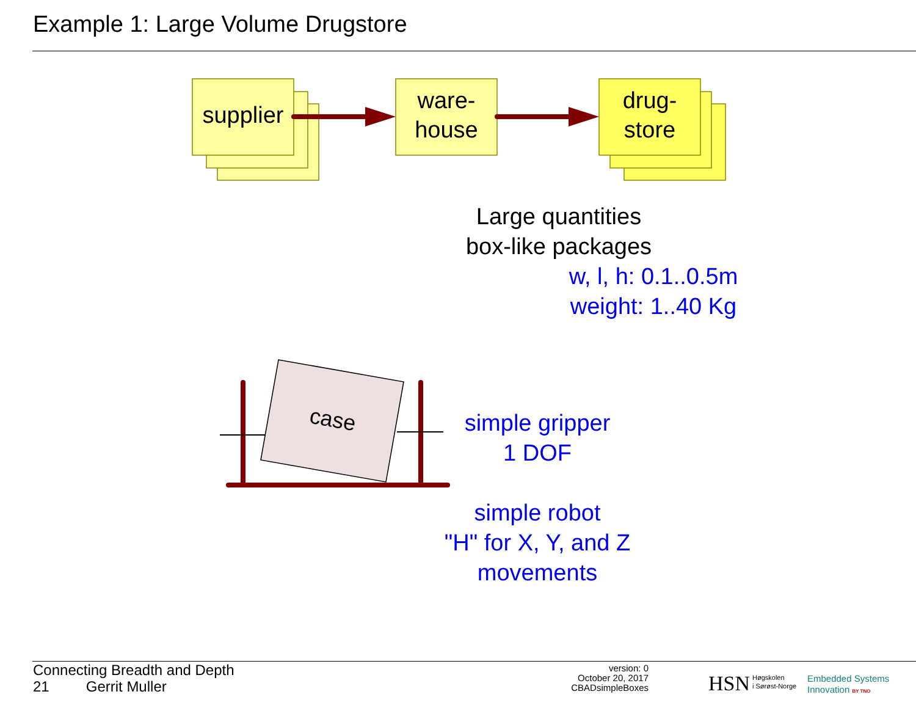Example 1: Large Volume Drugstore
supplier
ware-
house
drug-
store
Large quantities
box-like packages
w, l, h: 0.1..0.5m
weight: 1..40 Kg
case
simple gripper
1 DOF
simple robot
"H" for X, Y, and Z
movements
Connecting Breadth and Depth
21 Gerrit Muller
version: 0
October 20, 2017
CBADsimpleBoxes
HSN
Høgskolen
i Sørøst-Norge
Embedded Systems
Innovation BY TNO